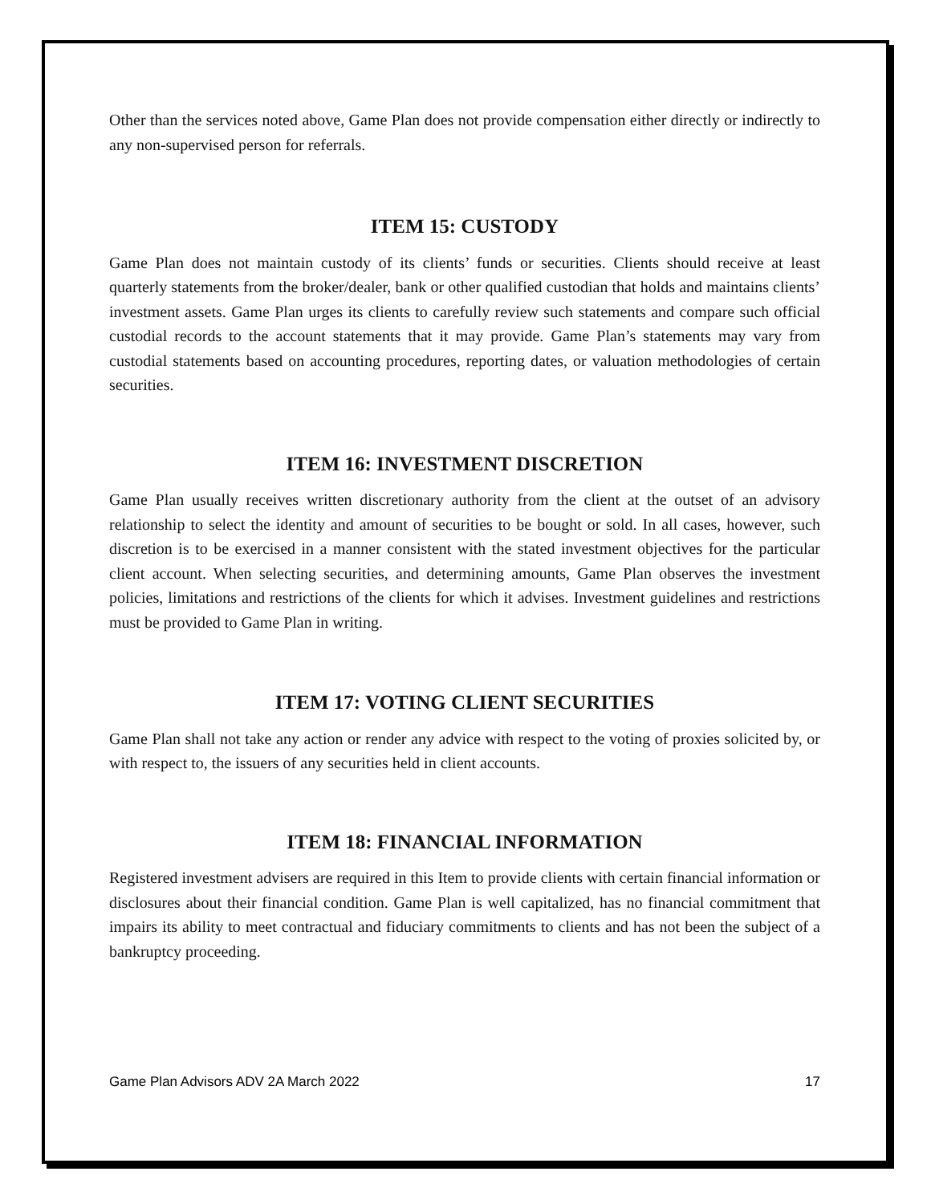Other than the services noted above, Game Plan does not provide compensation either directly or indirectly to any non-supervised person for referrals.
ITEM 15: CUSTODY
Game Plan does not maintain custody of its clients’ funds or securities. Clients should receive at least quarterly statements from the broker/dealer, bank or other qualified custodian that holds and maintains clients’ investment assets. Game Plan urges its clients to carefully review such statements and compare such official custodial records to the account statements that it may provide. Game Plan’s statements may vary from custodial statements based on accounting procedures, reporting dates, or valuation methodologies of certain securities.
ITEM 16: INVESTMENT DISCRETION
Game Plan usually receives written discretionary authority from the client at the outset of an advisory relationship to select the identity and amount of securities to be bought or sold. In all cases, however, such discretion is to be exercised in a manner consistent with the stated investment objectives for the particular client account. When selecting securities, and determining amounts, Game Plan observes the investment policies, limitations and restrictions of the clients for which it advises. Investment guidelines and restrictions must be provided to Game Plan in writing.
ITEM 17: VOTING CLIENT SECURITIES
Game Plan shall not take any action or render any advice with respect to the voting of proxies solicited by, or with respect to, the issuers of any securities held in client accounts.
ITEM 18: FINANCIAL INFORMATION
Registered investment advisers are required in this Item to provide clients with certain financial information or disclosures about their financial condition. Game Plan is well capitalized, has no financial commitment that impairs its ability to meet contractual and fiduciary commitments to clients and has not been the subject of a bankruptcy proceeding.
Game Plan Advisors ADV 2A March 2022 17